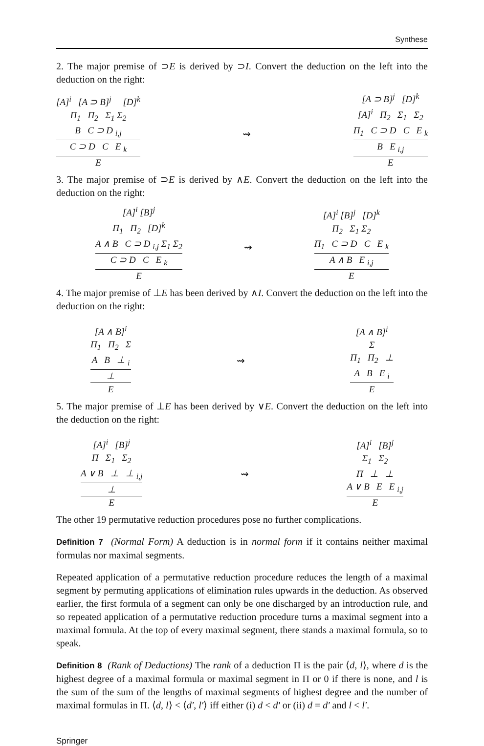Synthese
2. The major premise of ⊃E is derived by ⊃I. Convert the deduction on the left into the deduction on the right:
[A]<sup>i</sup> [A ⊃ B]<sup>j</sup> [D]<sup>k</sup>
Π<sub>1</sub> Π<sub>2</sub> Σ<sub>1</sub> Σ<sub>2</sub>
B C ⊃ D <sub>i,j</sub>
C ⊃ D C E <sub>k</sub>
E
⇝
[A ⊃ B]<sup>j</sup> [D]<sup>k</sup>
[A]<sup>i</sup> Π<sub>2</sub> Σ<sub>1</sub> Σ<sub>2</sub>
Π<sub>1</sub> C ⊃ D C E <sub>k</sub>
B E <sub>i,j</sub>
E
3. The major premise of ⊃E is derived by ∧E. Convert the deduction on the left into the deduction on the right:
[A]<sup>i</sup> [B]<sup>j</sup>
Π<sub>1</sub> Π<sub>2</sub> [D]<sup>k</sup>
A ∧ B C ⊃ D <sub>i,j</sub> Σ<sub>1</sub> Σ<sub>2</sub>
C ⊃ D C E <sub>k</sub>
E
⇝
[A]<sup>i</sup> [B]<sup>j</sup> [D]<sup>k</sup>
Π<sub>2</sub> Σ<sub>1</sub> Σ<sub>2</sub>
Π<sub>1</sub> C ⊃ D C E <sub>k</sub>
A ∧ B E <sub>i,j</sub>
E
4. The major premise of ⊥E has been derived by ∧I. Convert the deduction on the left into the deduction on the right:
[A ∧ B]<sup>i</sup>
Π<sub>1</sub> Π<sub>2</sub> Σ
A B ⊥ <sub>i</sub>
⊥
E
⇝
[A ∧ B]<sup>i</sup>
Σ
Π<sub>1</sub> Π<sub>2</sub> ⊥
A B E <sub>i</sub>
E
5. The major premise of ⊥E has been derived by ∨E. Convert the deduction on the left into the deduction on the right:
[A]<sup>i</sup> [B]<sup>j</sup>
Π Σ<sub>1</sub> Σ<sub>2</sub>
A ∨ B ⊥ ⊥ <sub>i,j</sub>
⊥
E
⇝
[A]<sup>i</sup> [B]<sup>j</sup>
Σ<sub>1</sub> Σ<sub>2</sub>
Π ⊥ ⊥
A ∨ B E E <sub>i,j</sub>
E
The other 19 permutative reduction procedures pose no further complications.
Definition 7 (Normal Form) A deduction is in normal form if it contains neither maximal formulas nor maximal segments.
Repeated application of a permutative reduction procedure reduces the length of a maximal segment by permuting applications of elimination rules upwards in the deduction. As observed earlier, the first formula of a segment can only be one discharged by an introduction rule, and so repeated application of a permutative reduction procedure turns a maximal segment into a maximal formula. At the top of every maximal segment, there stands a maximal formula, so to speak.
Definition 8 (Rank of Deductions) The rank of a deduction Π is the pair ⟨d, l⟩, where d is the highest degree of a maximal formula or maximal segment in Π or 0 if there is none, and l is the sum of the sum of the lengths of maximal segments of highest degree and the number of maximal formulas in Π. ⟨d, l⟩ < ⟨d′, l′⟩ iff either (i) d < d′ or (ii) d = d′ and l < l′.
Springer